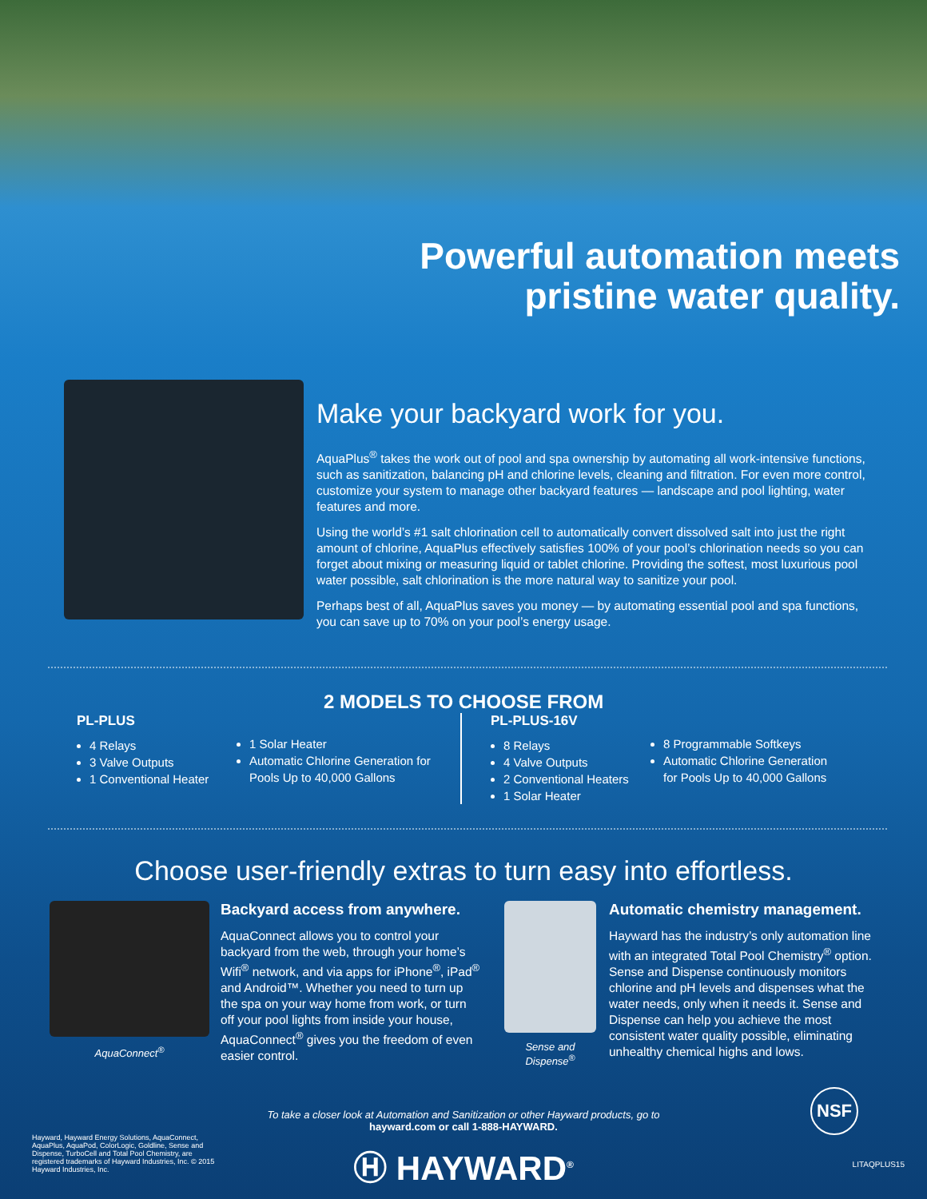Powerful automation meets
pristine water quality.
Make your backyard work for you.
AquaPlus<sup>®</sup> takes the work out of pool and spa ownership by automating all work-intensive functions, such as sanitization, balancing pH and chlorine levels, cleaning and filtration. For even more control, customize your system to manage other backyard features — landscape and pool lighting, water features and more.
Using the world’s #1 salt chlorination cell to automatically convert dissolved salt into just the right amount of chlorine, AquaPlus effectively satisfies 100% of your pool’s chlorination needs so you can forget about mixing or measuring liquid or tablet chlorine. Providing the softest, most luxurious pool water possible, salt chlorination is the more natural way to sanitize your pool.
Perhaps best of all, AquaPlus saves you money — by automating essential pool and spa functions, you can save up to 70% on your pool’s energy usage.
2 MODELS TO CHOOSE FROM
PL-PLUS
4 Relays
3 Valve Outputs
1 Conventional Heater
1 Solar Heater
Automatic Chlorine Generation for Pools Up to 40,000 Gallons
PL-PLUS-16V
8 Relays
4 Valve Outputs
2 Conventional Heaters
1 Solar Heater
8 Programmable Softkeys
Automatic Chlorine Generation for Pools Up to 40,000 Gallons
Choose user-friendly extras to turn easy into effortless.
AquaConnect<sup>®</sup>
Backyard access from anywhere.
AquaConnect allows you to control your backyard from the web, through your home’s Wifi<sup>®</sup> network, and via apps for iPhone<sup>®</sup>, iPad<sup>®</sup> and Android™. Whether you need to turn up the spa on your way home from work, or turn off your pool lights from inside your house, AquaConnect<sup>®</sup> gives you the freedom of even easier control.
Sense and Dispense<sup>®</sup>
Automatic chemistry management.
Hayward has the industry’s only automation line with an integrated Total Pool Chemistry<sup>®</sup> option. Sense and Dispense continuously monitors chlorine and pH levels and dispenses what the water needs, only when it needs it. Sense and Dispense can help you achieve the most consistent water quality possible, eliminating unhealthy chemical highs and lows.
To take a closer look at Automation and Sanitization or other Hayward products, go to
hayward.com or call 1-888-HAYWARD.
Ⓗ HAYWARD<sup>®</sup>
NSF
Hayward, Hayward Energy Solutions, AquaConnect, AquaPlus, AquaPod, ColorLogic, Goldline, Sense and Dispense, TurboCell and Total Pool Chemistry, are registered trademarks of Hayward Industries, Inc. © 2015 Hayward Industries, Inc.
LITAQPLUS15